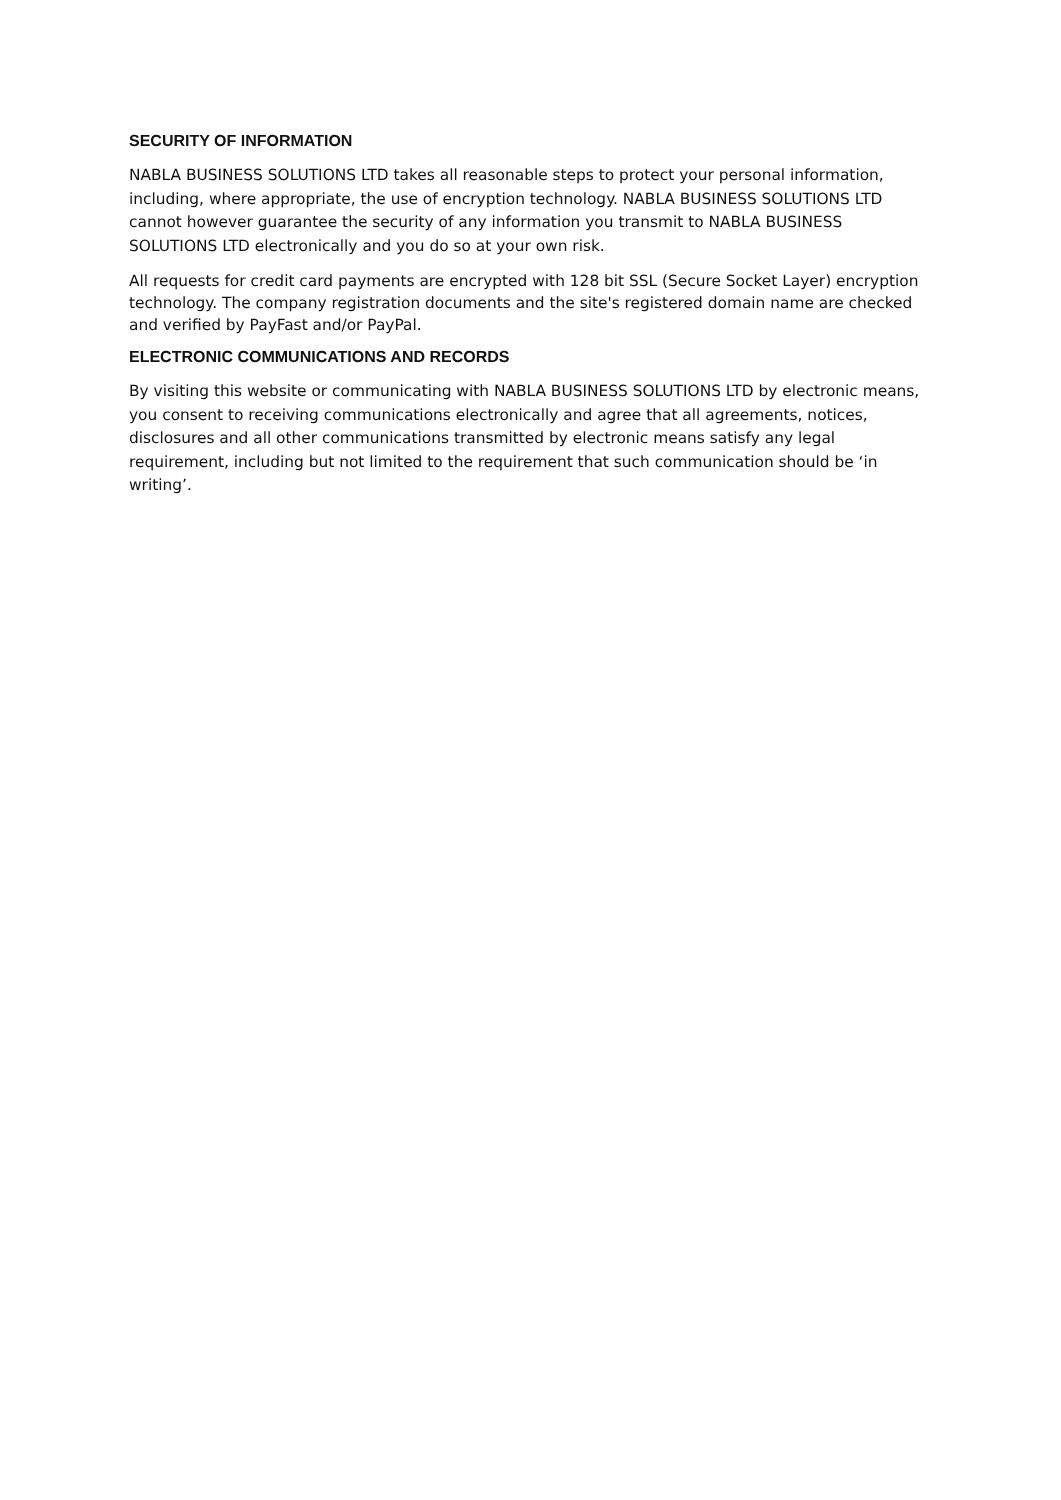SECURITY OF INFORMATION
NABLA BUSINESS SOLUTIONS LTD takes all reasonable steps to protect your personal information, including, where appropriate, the use of encryption technology. NABLA BUSINESS SOLUTIONS LTD cannot however guarantee the security of any information you transmit to NABLA BUSINESS SOLUTIONS LTD electronically and you do so at your own risk.
All requests for credit card payments are encrypted with 128 bit SSL (Secure Socket Layer) encryption technology. The company registration documents and the site's registered domain name are checked and verified by PayFast and/or PayPal.
ELECTRONIC COMMUNICATIONS AND RECORDS
By visiting this website or communicating with NABLA BUSINESS SOLUTIONS LTD by electronic means, you consent to receiving communications electronically and agree that all agreements, notices, disclosures and all other communications transmitted by electronic means satisfy any legal requirement, including but not limited to the requirement that such communication should be ‘in writing’.